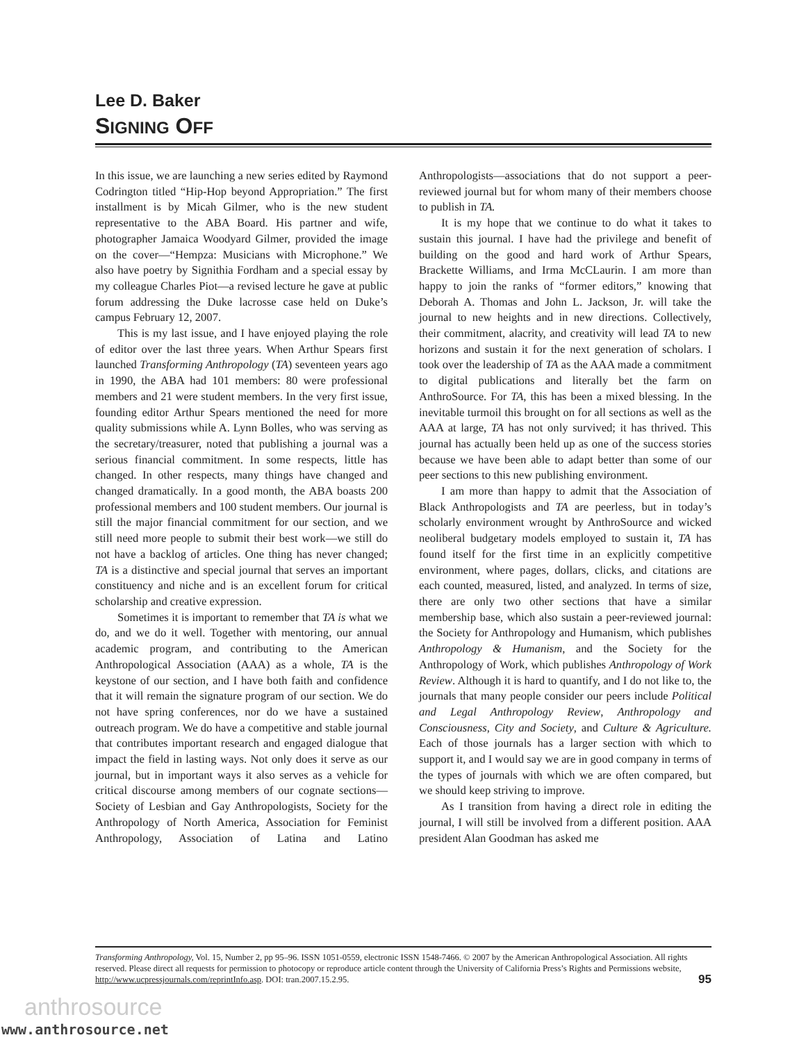Lee D. Baker
SIGNING OFF
In this issue, we are launching a new series edited by Raymond Codrington titled “Hip-Hop beyond Appropriation.” The first installment is by Micah Gilmer, who is the new student representative to the ABA Board. His partner and wife, photographer Jamaica Woodyard Gilmer, provided the image on the cover—“Hempza: Musicians with Microphone.” We also have poetry by Signithia Fordham and a special essay by my colleague Charles Piot—a revised lecture he gave at public forum addressing the Duke lacrosse case held on Duke’s campus February 12, 2007.
This is my last issue, and I have enjoyed playing the role of editor over the last three years. When Arthur Spears first launched Transforming Anthropology (TA) seventeen years ago in 1990, the ABA had 101 members: 80 were professional members and 21 were student members. In the very first issue, founding editor Arthur Spears mentioned the need for more quality submissions while A. Lynn Bolles, who was serving as the secretary/treasurer, noted that publishing a journal was a serious financial commitment. In some respects, little has changed. In other respects, many things have changed and changed dramatically. In a good month, the ABA boasts 200 professional members and 100 student members. Our journal is still the major financial commitment for our section, and we still need more people to submit their best work—we still do not have a backlog of articles. One thing has never changed; TA is a distinctive and special journal that serves an important constituency and niche and is an excellent forum for critical scholarship and creative expression.
Sometimes it is important to remember that TA is what we do, and we do it well. Together with mentoring, our annual academic program, and contributing to the American Anthropological Association (AAA) as a whole, TA is the keystone of our section, and I have both faith and confidence that it will remain the signature program of our section. We do not have spring conferences, nor do we have a sustained outreach program. We do have a competitive and stable journal that contributes important research and engaged dialogue that impact the field in lasting ways. Not only does it serve as our journal, but in important ways it also serves as a vehicle for critical discourse among members of our cognate sections—Society of Lesbian and Gay Anthropologists, Society for the Anthropology of North America, Association for Feminist Anthropology, Association of Latina and Latino Anthropologists—associations that do not support a peer-reviewed journal but for whom many of their members choose to publish in TA.
It is my hope that we continue to do what it takes to sustain this journal. I have had the privilege and benefit of building on the good and hard work of Arthur Spears, Brackette Williams, and Irma McCLaurin. I am more than happy to join the ranks of “former editors,” knowing that Deborah A. Thomas and John L. Jackson, Jr. will take the journal to new heights and in new directions. Collectively, their commitment, alacrity, and creativity will lead TA to new horizons and sustain it for the next generation of scholars. I took over the leadership of TA as the AAA made a commitment to digital publications and literally bet the farm on AnthroSource. For TA, this has been a mixed blessing. In the inevitable turmoil this brought on for all sections as well as the AAA at large, TA has not only survived; it has thrived. This journal has actually been held up as one of the success stories because we have been able to adapt better than some of our peer sections to this new publishing environment.
I am more than happy to admit that the Association of Black Anthropologists and TA are peerless, but in today’s scholarly environment wrought by AnthroSource and wicked neoliberal budgetary models employed to sustain it, TA has found itself for the first time in an explicitly competitive environment, where pages, dollars, clicks, and citations are each counted, measured, listed, and analyzed. In terms of size, there are only two other sections that have a similar membership base, which also sustain a peer-reviewed journal: the Society for Anthropology and Humanism, which publishes Anthropology & Humanism, and the Society for the Anthropology of Work, which publishes Anthropology of Work Review. Although it is hard to quantify, and I do not like to, the journals that many people consider our peers include Political and Legal Anthropology Review, Anthropology and Consciousness, City and Society, and Culture & Agriculture. Each of those journals has a larger section with which to support it, and I would say we are in good company in terms of the types of journals with which we are often compared, but we should keep striving to improve.
As I transition from having a direct role in editing the journal, I will still be involved from a different position. AAA president Alan Goodman has asked me
Transforming Anthropology, Vol. 15, Number 2, pp 95–96. ISSN 1051-0559, electronic ISSN 1548-7466. © 2007 by the American Anthropological Association. All rights reserved. Please direct all requests for permission to photocopy or reproduce article content through the University of California Press’s Rights and Permissions website, http://www.ucpressjournals.com/reprintInfo.asp. DOI: tran.2007.15.2.95.
95
anthrosource
www.anthrosource.net